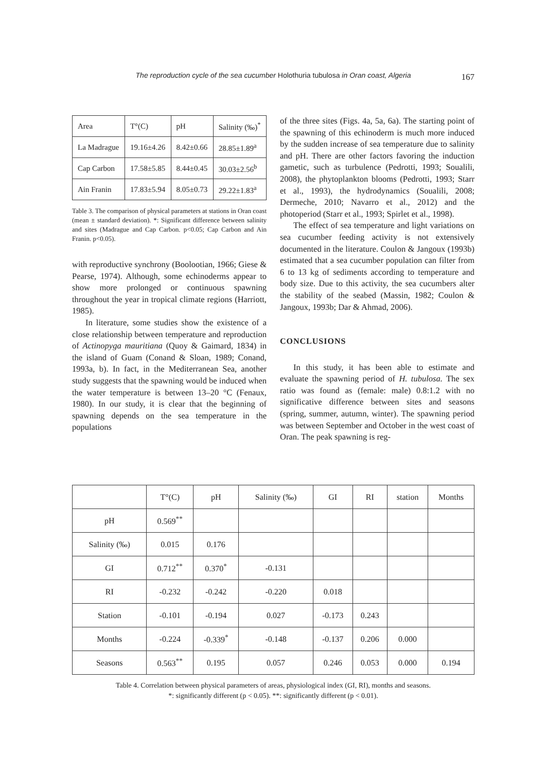The reproduction cycle of the sea cucumber Holothuria tubulosa in Oran coast, Algeria
167
| Area | T°(C) | pH | Salinity (‰)<sup>*</sup> |
| La Madrague | 19.16±4.26 | 8.42±0.66 | 28.85±1.89<sup>a</sup> |
| Cap Carbon | 17.58±5.85 | 8.44±0.45 | 30.03±2.56<sup>b</sup> |
| Ain Franin | 17.83±5.94 | 8.05±0.73 | 29.22±1.83<sup>a</sup> |
Table 3. The comparison of physical parameters at stations in Oran coast (mean ± standard deviation). *: Significant difference between salinity and sites (Madrague and Cap Carbon. p<0.05; Cap Carbon and Ain Franin. p<0.05).
with reproductive synchrony (Boolootian, 1966; Giese & Pearse, 1974). Although, some echinoderms appear to show more prolonged or continuous spawning throughout the year in tropical climate regions (Harriott, 1985).
In literature, some studies show the existence of a close relationship between temperature and reproduction of Actinopyga mauritiana (Quoy & Gaimard, 1834) in the island of Guam (Conand & Sloan, 1989; Conand, 1993a, b). In fact, in the Mediterranean Sea, another study suggests that the spawning would be induced when the water temperature is between 13–20 °C (Fenaux, 1980). In our study, it is clear that the beginning of spawning depends on the sea temperature in the populations
of the three sites (Figs. 4a, 5a, 6a). The starting point of the spawning of this echinoderm is much more induced by the sudden increase of sea temperature due to salinity and pH. There are other factors favoring the induction gametic, such as turbulence (Pedrotti, 1993; Soualili, 2008), the phytoplankton blooms (Pedrotti, 1993; Starr et al., 1993), the hydrodynamics (Soualili, 2008; Dermeche, 2010; Navarro et al., 2012) and the photoperiod (Starr et al., 1993; Spirlet et al., 1998).
The effect of sea temperature and light variations on sea cucumber feeding activity is not extensively documented in the literature. Coulon & Jangoux (1993b) estimated that a sea cucumber population can filter from 6 to 13 kg of sediments according to temperature and body size. Due to this activity, the sea cucumbers alter the stability of the seabed (Massin, 1982; Coulon & Jangoux, 1993b; Dar & Ahmad, 2006).
CONCLUSIONS
In this study, it has been able to estimate and evaluate the spawning period of H. tubulosa. The sex ratio was found as (female: male) 0.8:1.2 with no significative difference between sites and seasons (spring, summer, autumn, winter). The spawning period was between September and October in the west coast of Oran. The peak spawning is reg-
| | T°(C) | pH | Salinity (‰) | GI | RI | station | Months |
| --- | --- | --- | --- | --- | --- | --- | --- |
| pH | 0.569<sup>**</sup> | | | | | | |
| Salinity (‰) | 0.015 | 0.176 | | | | | |
| GI | 0.712<sup>**</sup> | 0.370<sup>*</sup> | -0.131 | | | | |
| RI | -0.232 | -0.242 | -0.220 | 0.018 | | | |
| Station | -0.101 | -0.194 | 0.027 | -0.173 | 0.243 | | |
| Months | -0.224 | -0.339<sup>*</sup> | -0.148 | -0.137 | 0.206 | 0.000 | |
| Seasons | 0.563<sup>**</sup> | 0.195 | 0.057 | 0.246 | 0.053 | 0.000 | 0.194 |
Table 4. Correlation between physical parameters of areas, physiological index (GI, RI), months and seasons.
*: significantly different (p < 0.05). **: significantly different (p < 0.01).